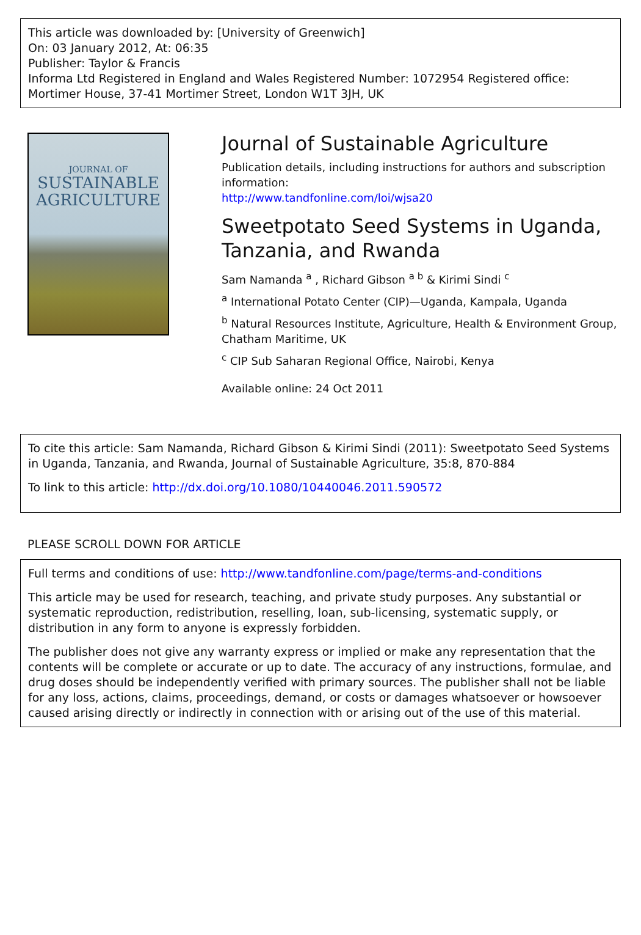This article was downloaded by: [University of Greenwich]
On: 03 January 2012, At: 06:35
Publisher: Taylor & Francis
Informa Ltd Registered in England and Wales Registered Number: 1072954 Registered office: Mortimer House, 37-41 Mortimer Street, London W1T 3JH, UK
JOURNAL OF
SUSTAINABLE
AGRICULTURE
Journal of Sustainable Agriculture
Publication details, including instructions for authors and subscription information:
http://www.tandfonline.com/loi/wjsa20
Sweetpotato Seed Systems in Uganda, Tanzania, and Rwanda
Sam Namanda <sup>a</sup> , Richard Gibson <sup>a b</sup> & Kirimi Sindi <sup>c</sup>
<sup>a</sup> International Potato Center (CIP)—Uganda, Kampala, Uganda
<sup>b</sup> Natural Resources Institute, Agriculture, Health & Environment Group, Chatham Maritime, UK
<sup>c</sup> CIP Sub Saharan Regional Office, Nairobi, Kenya
Available online: 24 Oct 2011
To cite this article: Sam Namanda, Richard Gibson & Kirimi Sindi (2011): Sweetpotato Seed Systems in Uganda, Tanzania, and Rwanda, Journal of Sustainable Agriculture, 35:8, 870-884
To link to this article: http://dx.doi.org/10.1080/10440046.2011.590572
PLEASE SCROLL DOWN FOR ARTICLE
Full terms and conditions of use: http://www.tandfonline.com/page/terms-and-conditions
This article may be used for research, teaching, and private study purposes. Any substantial or systematic reproduction, redistribution, reselling, loan, sub-licensing, systematic supply, or distribution in any form to anyone is expressly forbidden.
The publisher does not give any warranty express or implied or make any representation that the contents will be complete or accurate or up to date. The accuracy of any instructions, formulae, and drug doses should be independently verified with primary sources. The publisher shall not be liable for any loss, actions, claims, proceedings, demand, or costs or damages whatsoever or howsoever caused arising directly or indirectly in connection with or arising out of the use of this material.